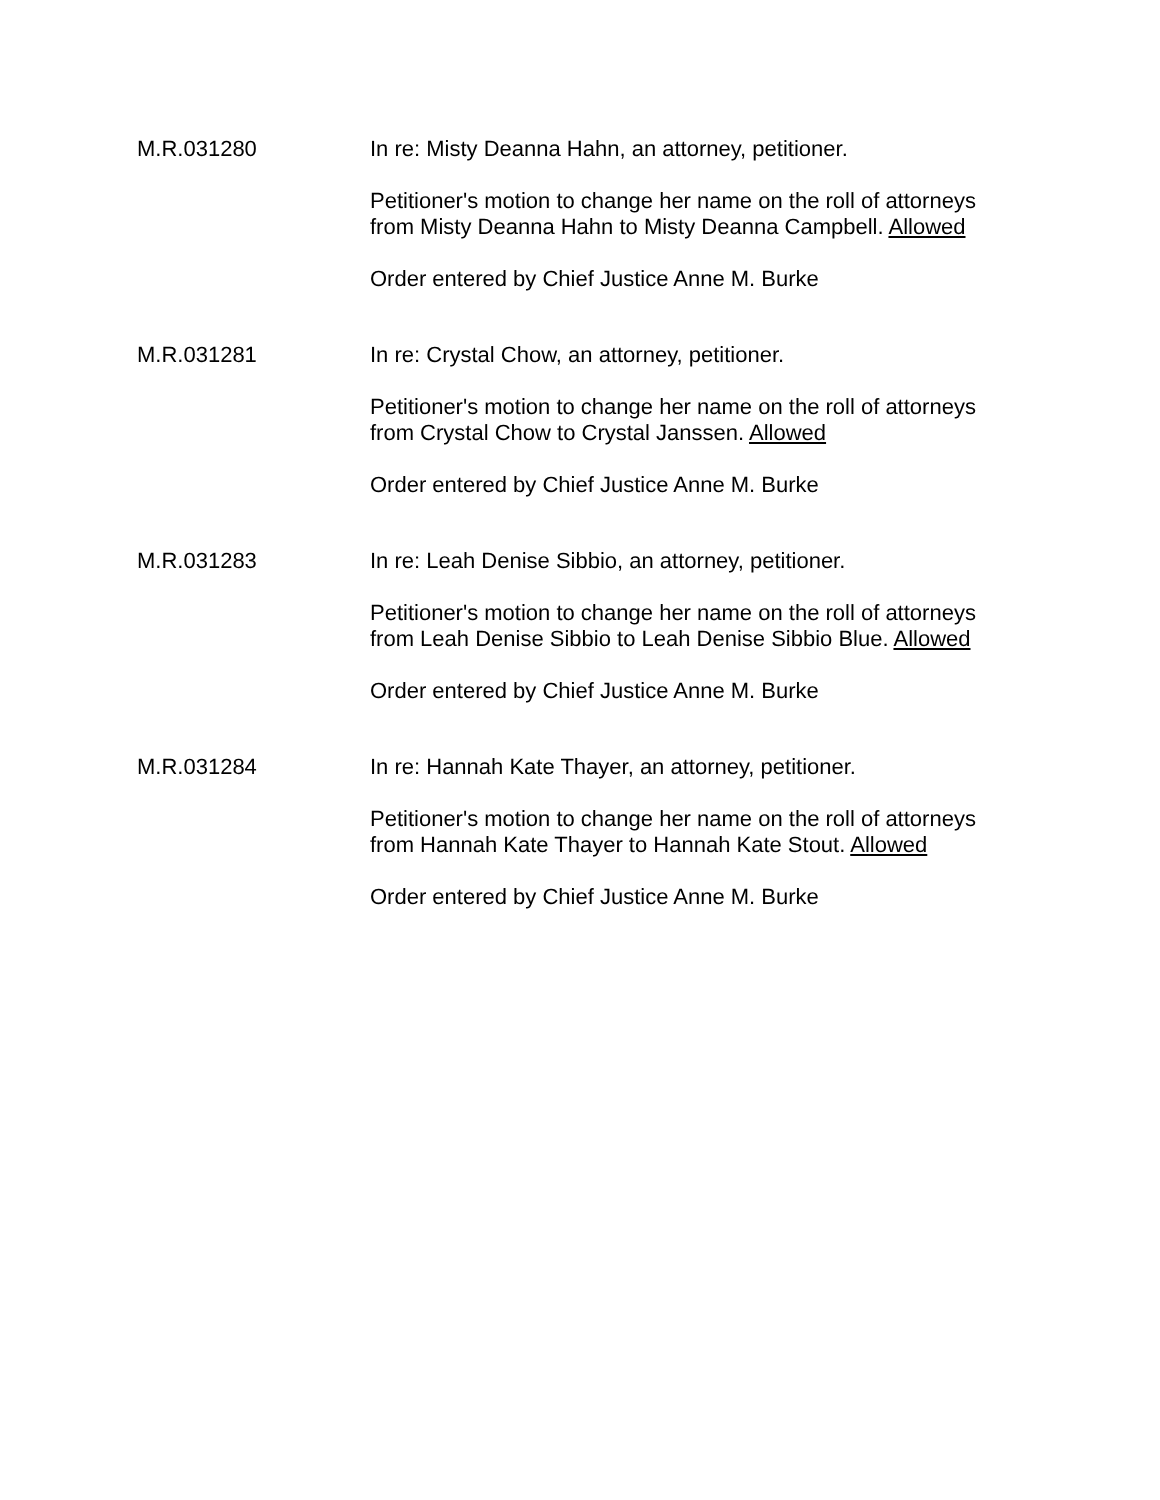M.R.031280
In re: Misty Deanna Hahn, an attorney, petitioner.
Petitioner's motion to change her name on the roll of attorneys from Misty Deanna Hahn to Misty Deanna Campbell. Allowed
Order entered by Chief Justice Anne M. Burke
M.R.031281
In re: Crystal Chow, an attorney, petitioner.
Petitioner's motion to change her name on the roll of attorneys from Crystal Chow to Crystal Janssen. Allowed
Order entered by Chief Justice Anne M. Burke
M.R.031283
In re: Leah Denise Sibbio, an attorney, petitioner.
Petitioner's motion to change her name on the roll of attorneys from Leah Denise Sibbio to Leah Denise Sibbio Blue. Allowed
Order entered by Chief Justice Anne M. Burke
M.R.031284
In re: Hannah Kate Thayer, an attorney, petitioner.
Petitioner's motion to change her name on the roll of attorneys from Hannah Kate Thayer to Hannah Kate Stout. Allowed
Order entered by Chief Justice Anne M. Burke